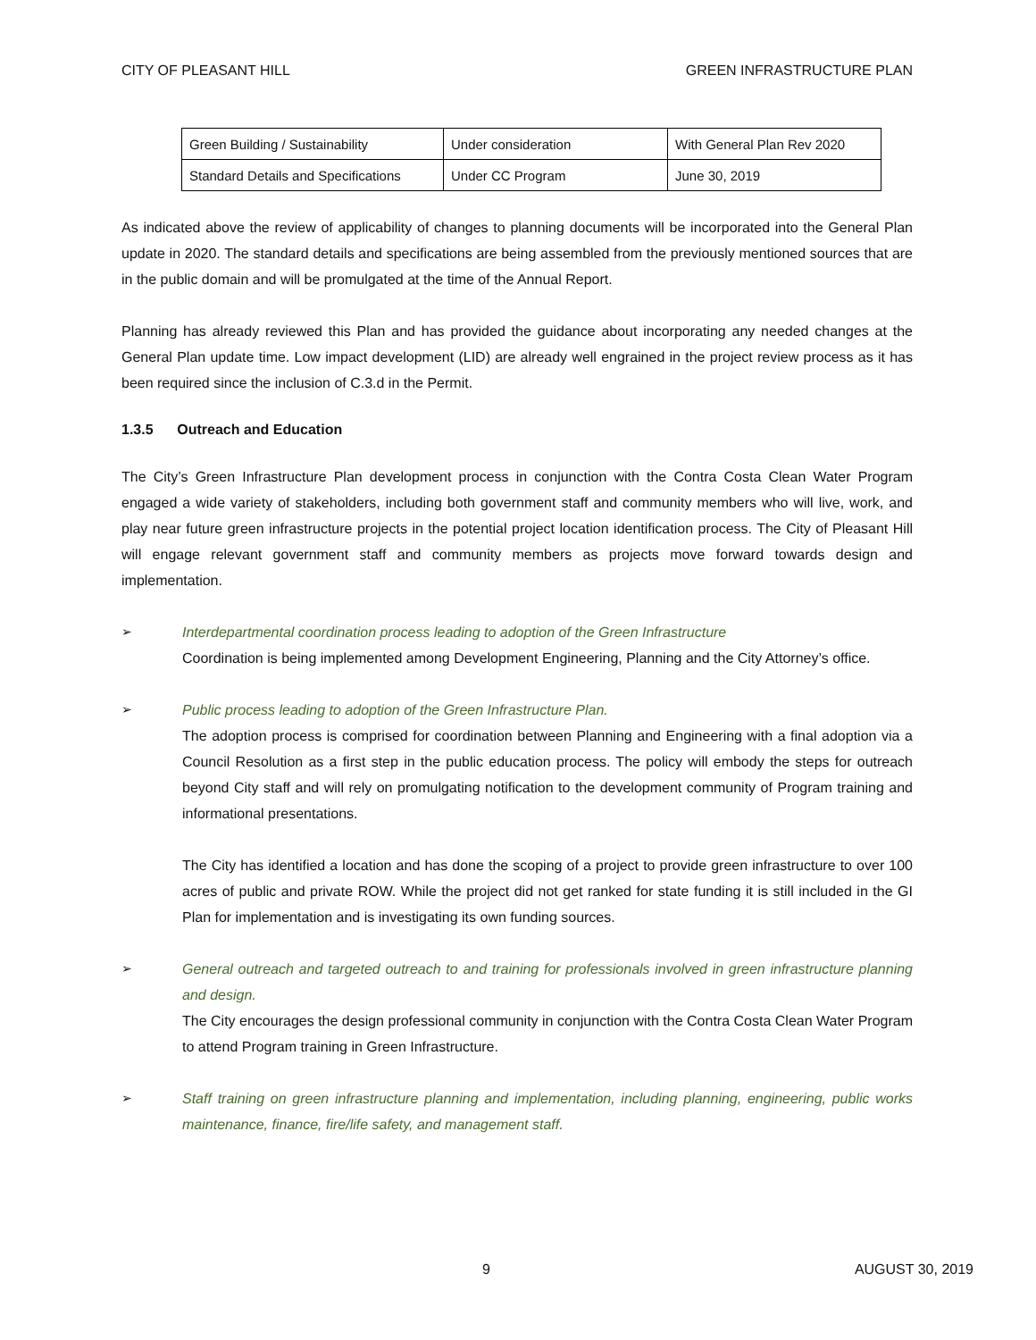CITY OF PLEASANT HILL GREEN INFRASTRUCTURE PLAN
| Green Building / Sustainability | Under consideration | With General Plan Rev 2020 |
| Standard Details and Specifications | Under CC Program | June 30, 2019 |
As indicated above the review of applicability of changes to planning documents will be incorporated into the General Plan update in 2020. The standard details and specifications are being assembled from the previously mentioned sources that are in the public domain and will be promulgated at the time of the Annual Report.
Planning has already reviewed this Plan and has provided the guidance about incorporating any needed changes at the General Plan update time. Low impact development (LID) are already well engrained in the project review process as it has been required since the inclusion of C.3.d in the Permit.
1.3.5 Outreach and Education
The City’s Green Infrastructure Plan development process in conjunction with the Contra Costa Clean Water Program engaged a wide variety of stakeholders, including both government staff and community members who will live, work, and play near future green infrastructure projects in the potential project location identification process. The City of Pleasant Hill will engage relevant government staff and community members as projects move forward towards design and implementation.
➢ Interdepartmental coordination process leading to adoption of the Green Infrastructure
Coordination is being implemented among Development Engineering, Planning and the City Attorney’s office.
➢ Public process leading to adoption of the Green Infrastructure Plan.
The adoption process is comprised for coordination between Planning and Engineering with a final adoption via a Council Resolution as a first step in the public education process. The policy will embody the steps for outreach beyond City staff and will rely on promulgating notification to the development community of Program training and informational presentations.
The City has identified a location and has done the scoping of a project to provide green infrastructure to over 100 acres of public and private ROW. While the project did not get ranked for state funding it is still included in the GI Plan for implementation and is investigating its own funding sources.
➢ General outreach and targeted outreach to and training for professionals involved in green infrastructure planning and design.
The City encourages the design professional community in conjunction with the Contra Costa Clean Water Program to attend Program training in Green Infrastructure.
➢ Staff training on green infrastructure planning and implementation, including planning, engineering, public works maintenance, finance, fire/life safety, and management staff.
9 AUGUST 30, 2019